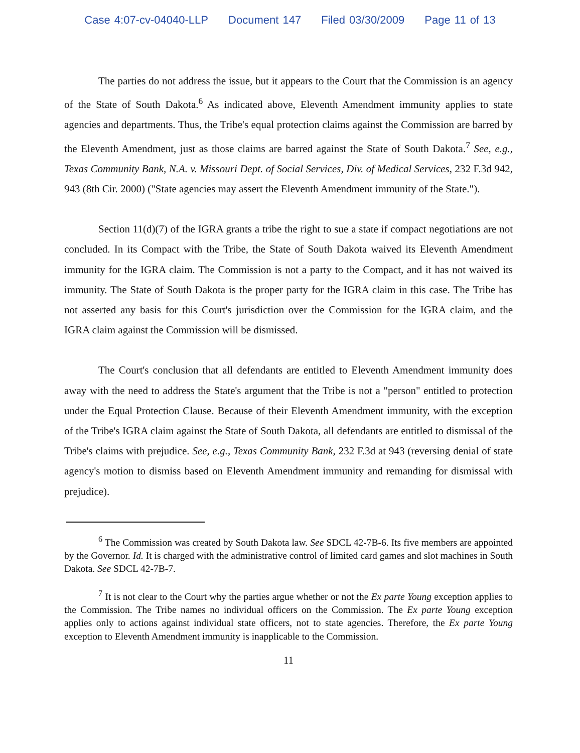Case 4:07-cv-04040-LLP Document 147 Filed 03/30/2009 Page 11 of 13
The parties do not address the issue, but it appears to the Court that the Commission is an agency of the State of South Dakota.<sup>6</sup> As indicated above, Eleventh Amendment immunity applies to state agencies and departments. Thus, the Tribe's equal protection claims against the Commission are barred by the Eleventh Amendment, just as those claims are barred against the State of South Dakota.<sup>7</sup> See, e.g., Texas Community Bank, N.A. v. Missouri Dept. of Social Services, Div. of Medical Services, 232 F.3d 942, 943 (8th Cir. 2000) ("State agencies may assert the Eleventh Amendment immunity of the State.").
Section 11(d)(7) of the IGRA grants a tribe the right to sue a state if compact negotiations are not concluded. In its Compact with the Tribe, the State of South Dakota waived its Eleventh Amendment immunity for the IGRA claim. The Commission is not a party to the Compact, and it has not waived its immunity. The State of South Dakota is the proper party for the IGRA claim in this case. The Tribe has not asserted any basis for this Court's jurisdiction over the Commission for the IGRA claim, and the IGRA claim against the Commission will be dismissed.
The Court's conclusion that all defendants are entitled to Eleventh Amendment immunity does away with the need to address the State's argument that the Tribe is not a "person" entitled to protection under the Equal Protection Clause. Because of their Eleventh Amendment immunity, with the exception of the Tribe's IGRA claim against the State of South Dakota, all defendants are entitled to dismissal of the Tribe's claims with prejudice. See, e.g., Texas Community Bank, 232 F.3d at 943 (reversing denial of state agency's motion to dismiss based on Eleventh Amendment immunity and remanding for dismissal with prejudice).
<sup>6</sup> The Commission was created by South Dakota law. See SDCL 42-7B-6. Its five members are appointed by the Governor. Id. It is charged with the administrative control of limited card games and slot machines in South Dakota. See SDCL 42-7B-7.
<sup>7</sup> It is not clear to the Court why the parties argue whether or not the Ex parte Young exception applies to the Commission. The Tribe names no individual officers on the Commission. The Ex parte Young exception applies only to actions against individual state officers, not to state agencies. Therefore, the Ex parte Young exception to Eleventh Amendment immunity is inapplicable to the Commission.
11